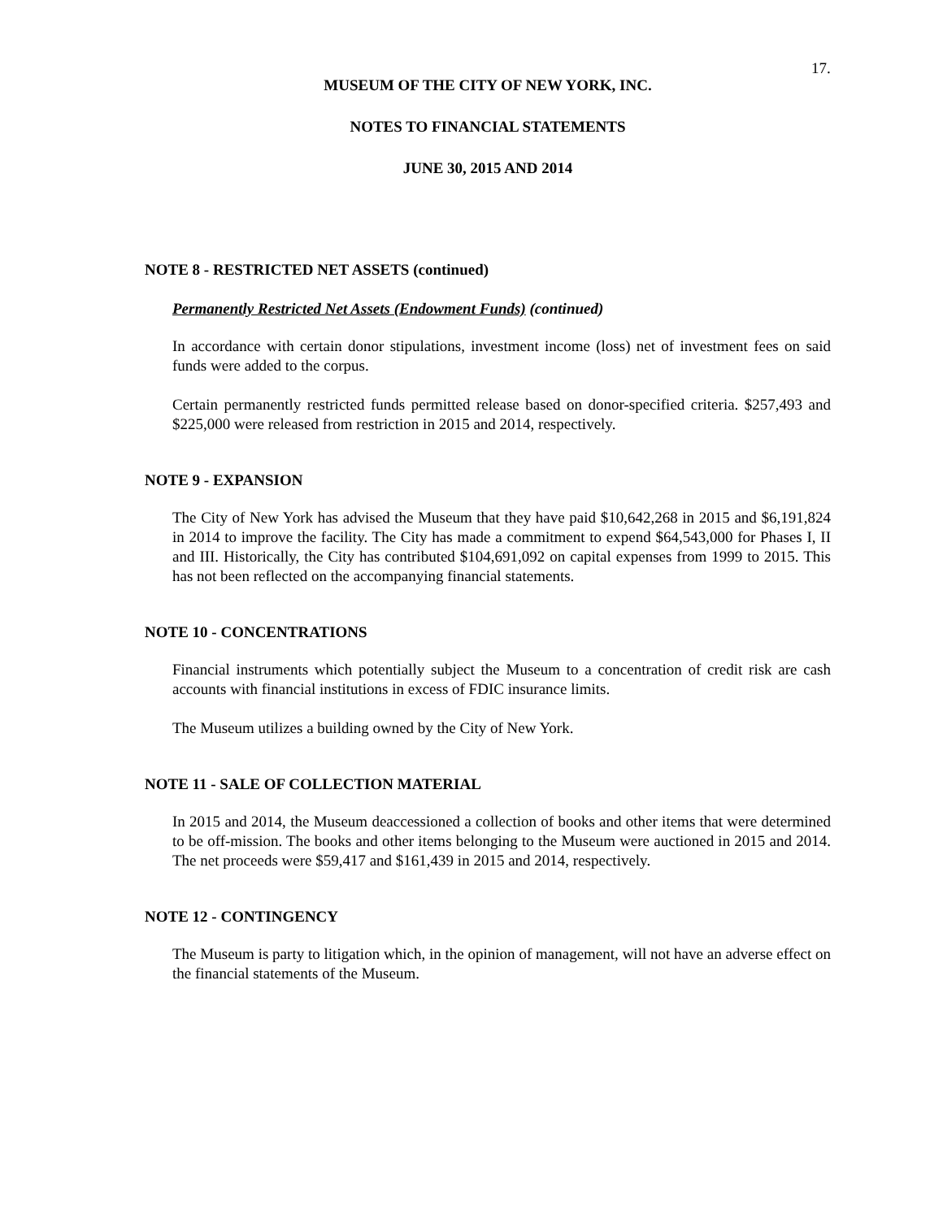17.
MUSEUM OF THE CITY OF NEW YORK, INC.
NOTES TO FINANCIAL STATEMENTS
JUNE 30, 2015 AND 2014
NOTE 8 - RESTRICTED NET ASSETS (continued)
Permanently Restricted Net Assets (Endowment Funds) (continued)
In accordance with certain donor stipulations, investment income (loss) net of investment fees on said funds were added to the corpus.
Certain permanently restricted funds permitted release based on donor-specified criteria. $257,493 and $225,000 were released from restriction in 2015 and 2014, respectively.
NOTE 9 - EXPANSION
The City of New York has advised the Museum that they have paid $10,642,268 in 2015 and $6,191,824 in 2014 to improve the facility. The City has made a commitment to expend $64,543,000 for Phases I, II and III. Historically, the City has contributed $104,691,092 on capital expenses from 1999 to 2015. This has not been reflected on the accompanying financial statements.
NOTE 10 - CONCENTRATIONS
Financial instruments which potentially subject the Museum to a concentration of credit risk are cash accounts with financial institutions in excess of FDIC insurance limits.
The Museum utilizes a building owned by the City of New York.
NOTE 11 - SALE OF COLLECTION MATERIAL
In 2015 and 2014, the Museum deaccessioned a collection of books and other items that were determined to be off-mission. The books and other items belonging to the Museum were auctioned in 2015 and 2014. The net proceeds were $59,417 and $161,439 in 2015 and 2014, respectively.
NOTE 12 - CONTINGENCY
The Museum is party to litigation which, in the opinion of management, will not have an adverse effect on the financial statements of the Museum.